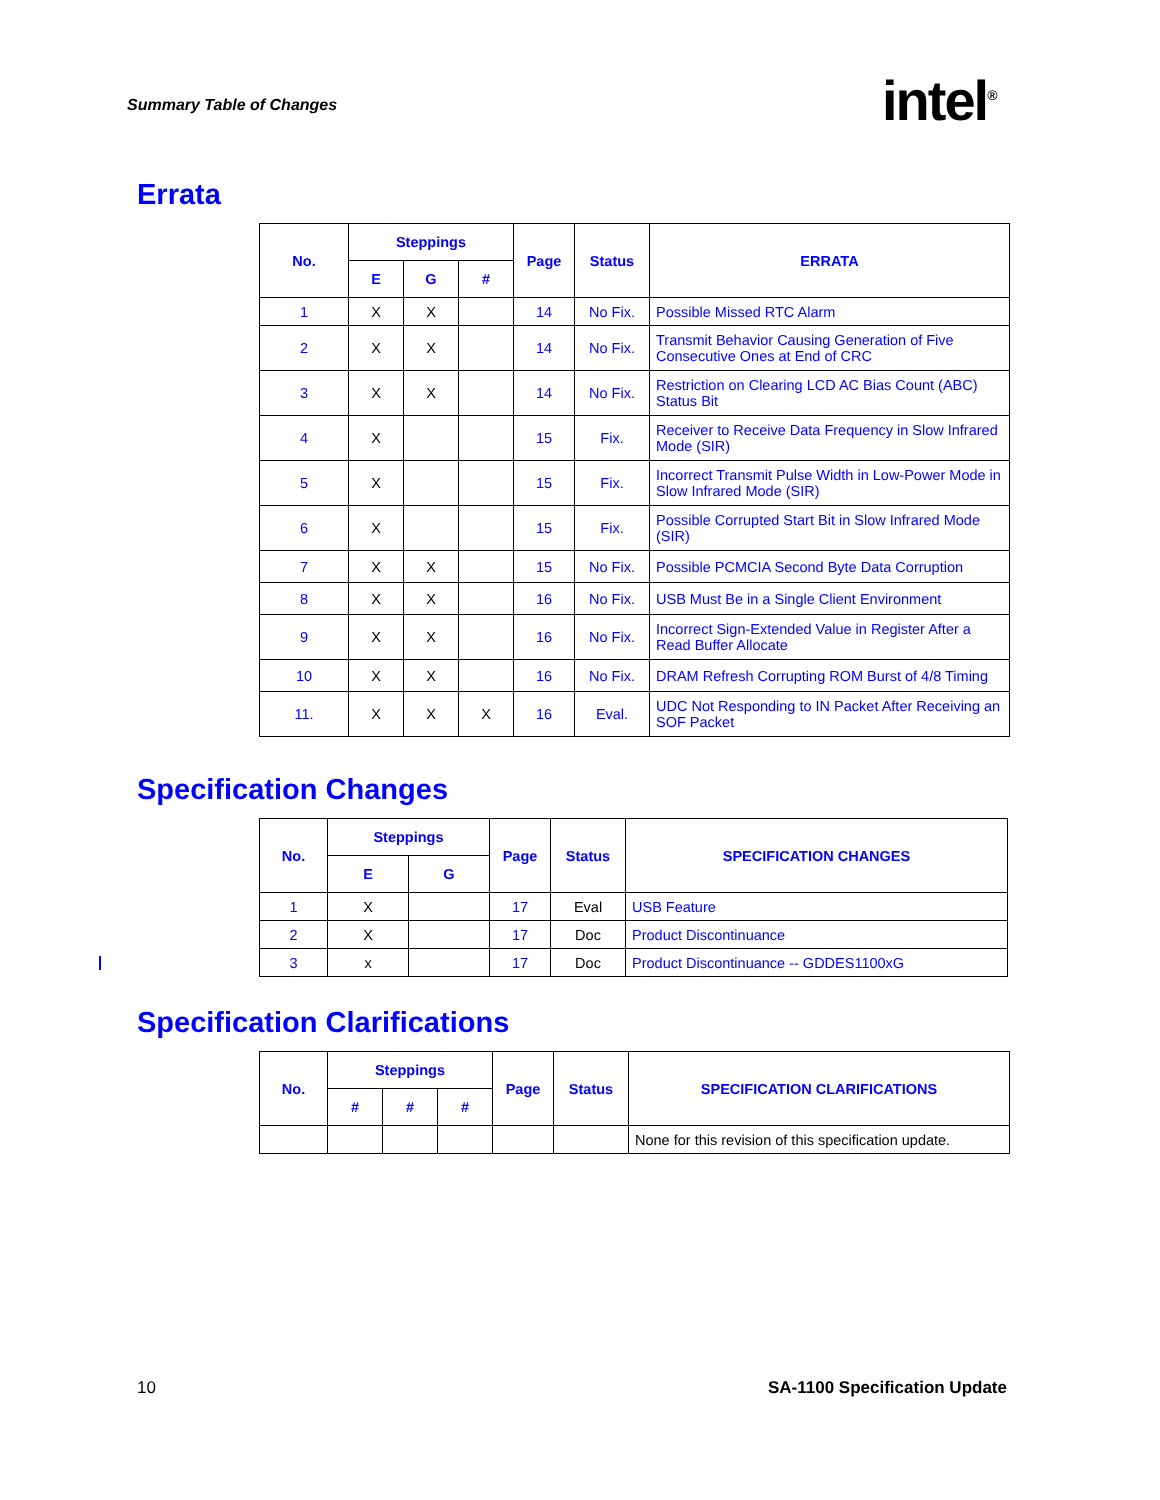Summary Table of Changes intel<sup>®</sup>
Errata
| No. | Steppings | | | Page | Status | ERRATA |
| --- | --- | --- | --- | --- | --- | --- |
| | E | G | # | | | |
| 1 | X | X | | 14 | No Fix. | Possible Missed RTC Alarm |
| 2 | X | X | | 14 | No Fix. | Transmit Behavior Causing Generation of Five Consecutive Ones at End of CRC |
| 3 | X | X | | 14 | No Fix. | Restriction on Clearing LCD AC Bias Count (ABC) Status Bit |
| 4 | X | | | 15 | Fix. | Receiver to Receive Data Frequency in Slow Infrared Mode (SIR) |
| 5 | X | | | 15 | Fix. | Incorrect Transmit Pulse Width in Low-Power Mode in Slow Infrared Mode (SIR) |
| 6 | X | | | 15 | Fix. | Possible Corrupted Start Bit in Slow Infrared Mode (SIR) |
| 7 | X | X | | 15 | No Fix. | Possible PCMCIA Second Byte Data Corruption |
| 8 | X | X | | 16 | No Fix. | USB Must Be in a Single Client Environment |
| 9 | X | X | | 16 | No Fix. | Incorrect Sign-Extended Value in Register After a Read Buffer Allocate |
| 10 | X | X | | 16 | No Fix. | DRAM Refresh Corrupting ROM Burst of 4/8 Timing |
| 11. | X | X | X | 16 | Eval. | UDC Not Responding to IN Packet After Receiving an SOF Packet |
Specification Changes
| No. | Steppings | | Page | Status | SPECIFICATION CHANGES |
| --- | --- | --- | --- | --- | --- |
| | E | G | | | |
| 1 | X | | 17 | Eval | USB Feature |
| 2 | X | | 17 | Doc | Product Discontinuance |
| 3 | x | | 17 | Doc | Product Discontinuance -- GDDES1100xG |
Specification Clarifications
| No. | Steppings | | | Page | Status | SPECIFICATION CLARIFICATIONS |
| --- | --- | --- | --- | --- | --- | --- |
| | # | # | # | | | |
| | | | | | | None for this revision of this specification update. |
10 SA-1100 Specification Update